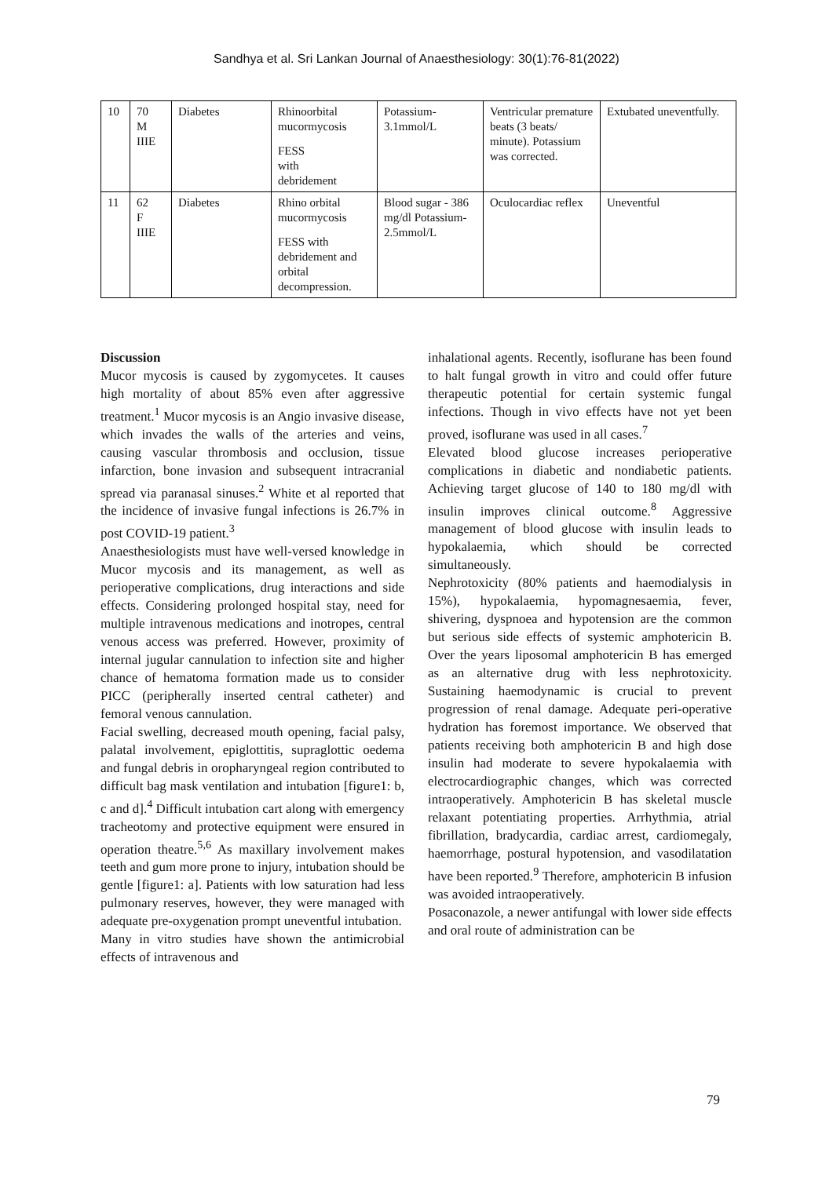Sandhya et al. Sri Lankan Journal of Anaesthesiology: 30(1):76-81(2022)
| 10 | 70 M IIIE | Diabetes | Rhinoorbital mucormycosis FESS with debridement | Potassium- 3.1mmol/L | Ventricular premature beats (3 beats/ minute). Potassium was corrected. | Extubated uneventfully. |
| 11 | 62 F IIIE | Diabetes | Rhino orbital mucormycosis FESS with debridement and orbital decompression. | Blood sugar - 386 mg/dl Potassium- 2.5mmol/L | Oculocardiac reflex | Uneventful |
Discussion
Mucor mycosis is caused by zygomycetes. It causes high mortality of about 85% even after aggressive treatment.<sup>1</sup> Mucor mycosis is an Angio invasive disease, which invades the walls of the arteries and veins, causing vascular thrombosis and occlusion, tissue infarction, bone invasion and subsequent intracranial spread via paranasal sinuses.<sup>2</sup> White et al reported that the incidence of invasive fungal infections is 26.7% in post COVID-19 patient.<sup>3</sup>
Anaesthesiologists must have well-versed knowledge in Mucor mycosis and its management, as well as perioperative complications, drug interactions and side effects. Considering prolonged hospital stay, need for multiple intravenous medications and inotropes, central venous access was preferred. However, proximity of internal jugular cannulation to infection site and higher chance of hematoma formation made us to consider PICC (peripherally inserted central catheter) and femoral venous cannulation.
Facial swelling, decreased mouth opening, facial palsy, palatal involvement, epiglottitis, supraglottic oedema and fungal debris in oropharyngeal region contributed to difficult bag mask ventilation and intubation [figure1: b, c and d].<sup>4</sup> Difficult intubation cart along with emergency tracheotomy and protective equipment were ensured in operation theatre.<sup>5,6</sup> As maxillary involvement makes teeth and gum more prone to injury, intubation should be gentle [figure1: a]. Patients with low saturation had less pulmonary reserves, however, they were managed with adequate pre-oxygenation prompt uneventful intubation.
Many in vitro studies have shown the antimicrobial effects of intravenous and
inhalational agents. Recently, isoflurane has been found to halt fungal growth in vitro and could offer future therapeutic potential for certain systemic fungal infections. Though in vivo effects have not yet been proved, isoflurane was used in all cases.<sup>7</sup>
Elevated blood glucose increases perioperative complications in diabetic and nondiabetic patients. Achieving target glucose of 140 to 180 mg/dl with insulin improves clinical outcome.<sup>8</sup> Aggressive management of blood glucose with insulin leads to hypokalaemia, which should be corrected simultaneously.
Nephrotoxicity (80% patients and haemodialysis in 15%), hypokalaemia, hypomagnesaemia, fever, shivering, dyspnoea and hypotension are the common but serious side effects of systemic amphotericin B. Over the years liposomal amphotericin B has emerged as an alternative drug with less nephrotoxicity. Sustaining haemodynamic is crucial to prevent progression of renal damage. Adequate peri-operative hydration has foremost importance. We observed that patients receiving both amphotericin B and high dose insulin had moderate to severe hypokalaemia with electrocardiographic changes, which was corrected intraoperatively. Amphotericin B has skeletal muscle relaxant potentiating properties. Arrhythmia, atrial fibrillation, bradycardia, cardiac arrest, cardiomegaly, haemorrhage, postural hypotension, and vasodilatation have been reported.<sup>9</sup> Therefore, amphotericin B infusion was avoided intraoperatively.
Posaconazole, a newer antifungal with lower side effects and oral route of administration can be
79